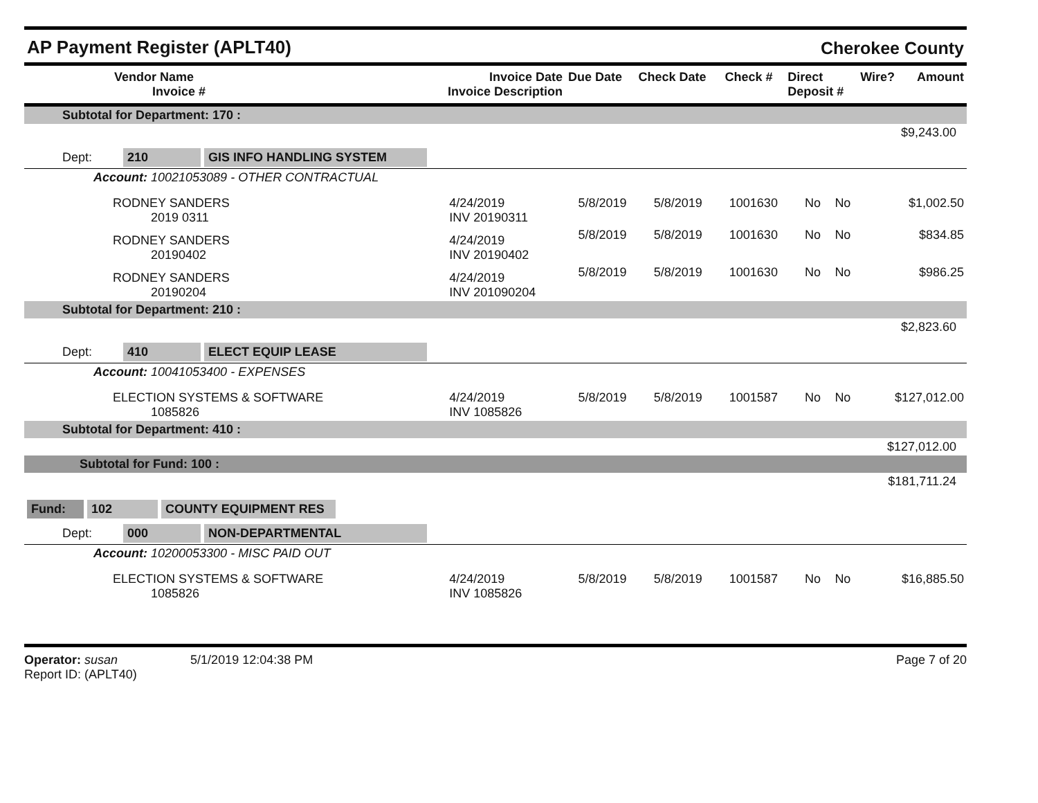AP Payment Register (APLT40)
Cherokee County
| Vendor Name Invoice # | Invoice Date Invoice Description | Due Date | Check Date | Check # | Direct Deposit # | Wire? | Amount |
| --- | --- | --- | --- | --- | --- | --- | --- |
| Subtotal for Department: 170 : | | | | | | | |
| $9,243.00 | | | | | | | |
| Dept: 210 GIS INFO HANDLING SYSTEM | | | | | | | |
| Account: 10021053089 - OTHER CONTRACTUAL | | | | | | | |
| RODNEY SANDERS 2019 0311 | 4/24/2019 INV 20190311 | 5/8/2019 | 5/8/2019 | 1001630 | No | No | $1,002.50 |
| RODNEY SANDERS 20190402 | 4/24/2019 INV 20190402 | 5/8/2019 | 5/8/2019 | 1001630 | No | No | $834.85 |
| RODNEY SANDERS 20190204 | 4/24/2019 INV 201090204 | 5/8/2019 | 5/8/2019 | 1001630 | No | No | $986.25 |
| Subtotal for Department: 210 : | | | | | | | |
| $2,823.60 | | | | | | | |
| Dept: 410 ELECT EQUIP LEASE | | | | | | | |
| Account: 10041053400 - EXPENSES | | | | | | | |
| ELECTION SYSTEMS & SOFTWARE 1085826 | 4/24/2019 INV 1085826 | 5/8/2019 | 5/8/2019 | 1001587 | No | No | $127,012.00 |
| Subtotal for Department: 410 : | | | | | | | |
| $127,012.00 | | | | | | | |
| Subtotal for Fund: 100 : | | | | | | | |
| $181,711.24 | | | | | | | |
| Fund: 102 COUNTY EQUIPMENT RES | | | | | | | |
| Dept: 000 NON-DEPARTMENTAL | | | | | | | |
| Account: 10200053300 - MISC PAID OUT | | | | | | | |
| ELECTION SYSTEMS & SOFTWARE 1085826 | 4/24/2019 INV 1085826 | 5/8/2019 | 5/8/2019 | 1001587 | No | No | $16,885.50 |
Operator: susan 5/1/2019 12:04:38 PM
Report ID: (APLT40)
Page 7 of 20